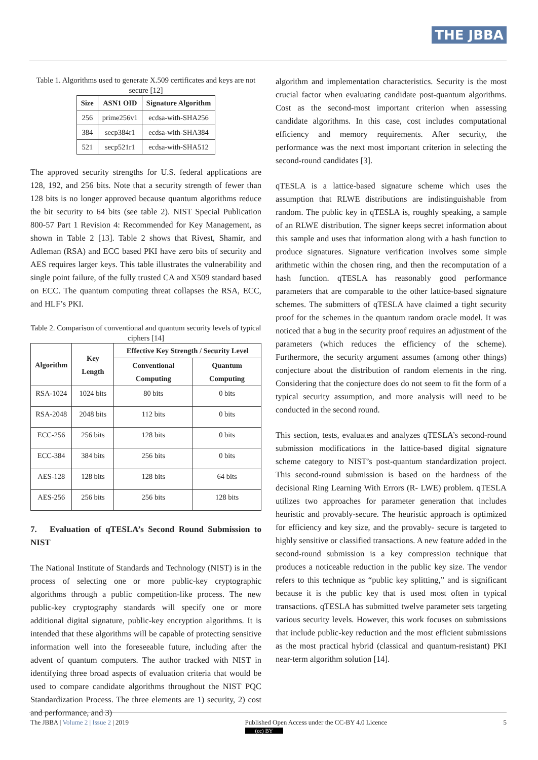THE JBBA
Table 1. Algorithms used to generate X.509 certificates and keys are not secure [12]
| Size | ASN1 OID | Signature Algorithm |
| --- | --- | --- |
| 256 | prime256v1 | ecdsa-with-SHA256 |
| 384 | secp384r1 | ecdsa-with-SHA384 |
| 521 | secp521r1 | ecdsa-with-SHA512 |
The approved security strengths for U.S. federal applications are 128, 192, and 256 bits. Note that a security strength of fewer than 128 bits is no longer approved because quantum algorithms reduce the bit security to 64 bits (see table 2). NIST Special Publication 800-57 Part 1 Revision 4: Recommended for Key Management, as shown in Table 2 [13]. Table 2 shows that Rivest, Shamir, and Adleman (RSA) and ECC based PKI have zero bits of security and AES requires larger keys. This table illustrates the vulnerability and single point failure, of the fully trusted CA and X509 standard based on ECC. The quantum computing threat collapses the RSA, ECC, and HLF’s PKI.
Table 2. Comparison of conventional and quantum security levels of typical ciphers [14]
| Algorithm | Key Length | Effective Key Strength / Security Level | |
| --- | --- | --- | --- |
| | | Conventional Computing | Quantum Computing |
| RSA-1024 | 1024 bits | 80 bits | 0 bits |
| RSA-2048 | 2048 bits | 112 bits | 0 bits |
| ECC-256 | 256 bits | 128 bits | 0 bits |
| ECC-384 | 384 bits | 256 bits | 0 bits |
| AES-128 | 128 bits | 128 bits | 64 bits |
| AES-256 | 256 bits | 256 bits | 128 bits |
7. Evaluation of qTESLA’s Second Round Submission to NIST
The National Institute of Standards and Technology (NIST) is in the process of selecting one or more public-key cryptographic algorithms through a public competition-like process. The new public-key cryptography standards will specify one or more additional digital signature, public-key encryption algorithms. It is intended that these algorithms will be capable of protecting sensitive information well into the foreseeable future, including after the advent of quantum computers. The author tracked with NIST in identifying three broad aspects of evaluation criteria that would be used to compare candidate algorithms throughout the NIST PQC Standardization Process. The three elements are 1) security, 2) cost and performance, and 3)
algorithm and implementation characteristics. Security is the most crucial factor when evaluating candidate post-quantum algorithms. Cost as the second-most important criterion when assessing candidate algorithms. In this case, cost includes computational efficiency and memory requirements. After security, the performance was the next most important criterion in selecting the second-round candidates [3].
qTESLA is a lattice-based signature scheme which uses the assumption that RLWE distributions are indistinguishable from random. The public key in qTESLA is, roughly speaking, a sample of an RLWE distribution. The signer keeps secret information about this sample and uses that information along with a hash function to produce signatures. Signature verification involves some simple arithmetic within the chosen ring, and then the recomputation of a hash function. qTESLA has reasonably good performance parameters that are comparable to the other lattice-based signature schemes. The submitters of qTESLA have claimed a tight security proof for the schemes in the quantum random oracle model. It was noticed that a bug in the security proof requires an adjustment of the parameters (which reduces the efficiency of the scheme). Furthermore, the security argument assumes (among other things) conjecture about the distribution of random elements in the ring. Considering that the conjecture does do not seem to fit the form of a typical security assumption, and more analysis will need to be conducted in the second round.
This section, tests, evaluates and analyzes qTESLA’s second-round submission modifications in the lattice-based digital signature scheme category to NIST’s post-quantum standardization project. This second-round submission is based on the hardness of the decisional Ring Learning With Errors (R- LWE) problem. qTESLA utilizes two approaches for parameter generation that includes heuristic and provably-secure. The heuristic approach is optimized for efficiency and key size, and the provably- secure is targeted to highly sensitive or classified transactions. A new feature added in the second-round submission is a key compression technique that produces a noticeable reduction in the public key size. The vendor refers to this technique as “public key splitting,” and is significant because it is the public key that is used most often in typical transactions. qTESLA has submitted twelve parameter sets targeting various security levels. However, this work focuses on submissions that include public-key reduction and the most efficient submissions as the most practical hybrid (classical and quantum-resistant) PKI near-term algorithm solution [14].
The JBBA | Volume 2 | Issue 2 | 2019 Published Open Access under the CC-BY 4.0 Licence
(cc) BY 5